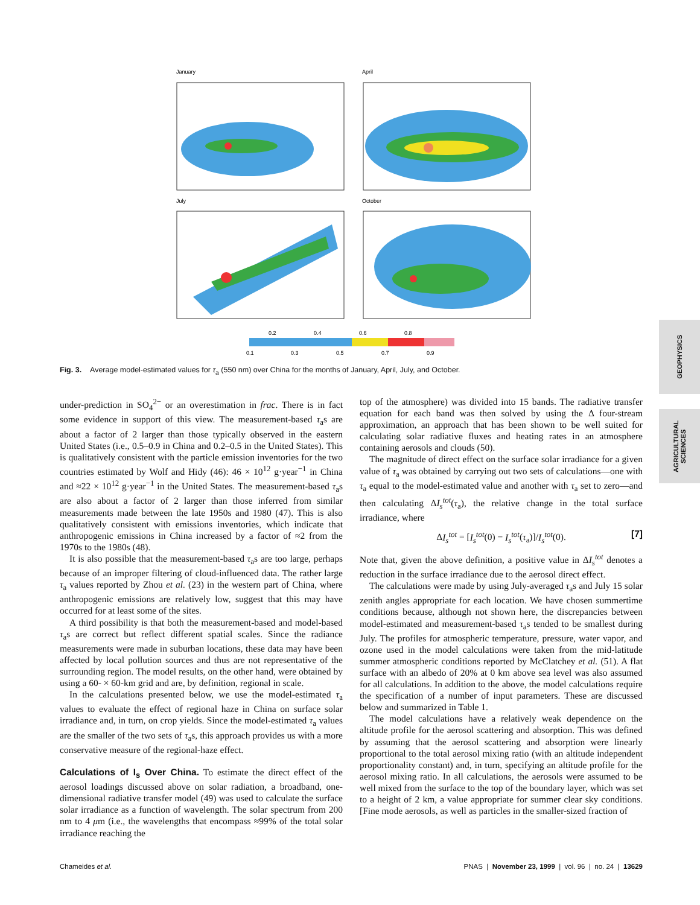GEOPHYSICS
AGRICULTURAL SCIENCES
January
April
July
October
0.2
0.4
0.6
0.8
0.1
0.3
0.5
0.7
0.9
Fig. 3. Average model-estimated values for τ<sub>a</sub> (550 nm) over China for the months of January, April, July, and October.
under-prediction in SO<sub>4</sub><sup>2−</sup> or an overestimation in frac. There is in fact some evidence in support of this view. The measurement-based τ<sub>a</sub>s are about a factor of 2 larger than those typically observed in the eastern United States (i.e., 0.5–0.9 in China and 0.2–0.5 in the United States). This is qualitatively consistent with the particle emission inventories for the two countries estimated by Wolf and Hidy (46): 46 × 10<sup>12</sup> g·year<sup>−1</sup> in China and ≈22 × 10<sup>12</sup> g·year<sup>−1</sup> in the United States. The measurement-based τ<sub>a</sub>s are also about a factor of 2 larger than those inferred from similar measurements made between the late 1950s and 1980 (47). This is also qualitatively consistent with emissions inventories, which indicate that anthropogenic emissions in China increased by a factor of ≈2 from the 1970s to the 1980s (48).
It is also possible that the measurement-based τ<sub>a</sub>s are too large, perhaps because of an improper filtering of cloud-influenced data. The rather large τ<sub>a</sub> values reported by Zhou et al. (23) in the western part of China, where anthropogenic emissions are relatively low, suggest that this may have occurred for at least some of the sites.
A third possibility is that both the measurement-based and model-based τ<sub>a</sub>s are correct but reflect different spatial scales. Since the radiance measurements were made in suburban locations, these data may have been affected by local pollution sources and thus are not representative of the surrounding region. The model results, on the other hand, were obtained by using a 60- × 60-km grid and are, by definition, regional in scale.
In the calculations presented below, we use the model-estimated τ<sub>a</sub> values to evaluate the effect of regional haze in China on surface solar irradiance and, in turn, on crop yields. Since the model-estimated τ<sub>a</sub> values are the smaller of the two sets of τ<sub>a</sub>s, this approach provides us with a more conservative measure of the regional-haze effect.
Calculations of I<sub>s</sub> Over China. To estimate the direct effect of the aerosol loadings discussed above on solar radiation, a broadband, one-dimensional radiative transfer model (49) was used to calculate the surface solar irradiance as a function of wavelength. The solar spectrum from 200 nm to 4 μm (i.e., the wavelengths that encompass ≈99% of the total solar irradiance reaching the
top of the atmosphere) was divided into 15 bands. The radiative transfer equation for each band was then solved by using the Δ four-stream approximation, an approach that has been shown to be well suited for calculating solar radiative fluxes and heating rates in an atmosphere containing aerosols and clouds (50).
The magnitude of direct effect on the surface solar irradiance for a given value of τ<sub>a</sub> was obtained by carrying out two sets of calculations—one with τ<sub>a</sub> equal to the model-estimated value and another with τ<sub>a</sub> set to zero—and then calculating ΔI<sub>s</sub><sup>tot</sup>(τ<sub>a</sub>), the relative change in the total surface irradiance, where
ΔI<sub>s</sub><sup>tot</sup> = [I<sub>s</sub><sup>tot</sup>(0) − I<sub>s</sub><sup>tot</sup>(τ<sub>a</sub>)]/I<sub>s</sub><sup>tot</sup>(0). [7]
Note that, given the above definition, a positive value in ΔI<sub>s</sub><sup>tot</sup> denotes a reduction in the surface irradiance due to the aerosol direct effect.
The calculations were made by using July-averaged τ<sub>a</sub>s and July 15 solar zenith angles appropriate for each location. We have chosen summertime conditions because, although not shown here, the discrepancies between model-estimated and measurement-based τ<sub>a</sub>s tended to be smallest during July. The profiles for atmospheric temperature, pressure, water vapor, and ozone used in the model calculations were taken from the mid-latitude summer atmospheric conditions reported by McClatchey et al. (51). A flat surface with an albedo of 20% at 0 km above sea level was also assumed for all calculations. In addition to the above, the model calculations require the specification of a number of input parameters. These are discussed below and summarized in Table 1.
The model calculations have a relatively weak dependence on the altitude profile for the aerosol scattering and absorption. This was defined by assuming that the aerosol scattering and absorption were linearly proportional to the total aerosol mixing ratio (with an altitude independent proportionality constant) and, in turn, specifying an altitude profile for the aerosol mixing ratio. In all calculations, the aerosols were assumed to be well mixed from the surface to the top of the boundary layer, which was set to a height of 2 km, a value appropriate for summer clear sky conditions. [Fine mode aerosols, as well as particles in the smaller-sized fraction of
Chameides et al. PNAS | November 23, 1999 | vol. 96 | no. 24 | 13629